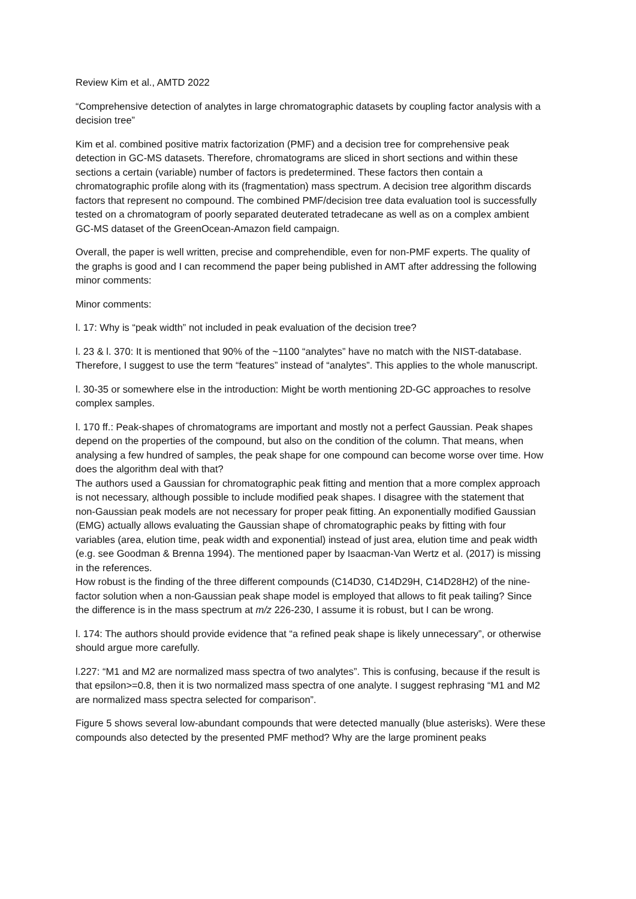Review Kim et al., AMTD 2022
“Comprehensive detection of analytes in large chromatographic datasets by coupling factor analysis with a decision tree”
Kim et al. combined positive matrix factorization (PMF) and a decision tree for comprehensive peak detection in GC-MS datasets. Therefore, chromatograms are sliced in short sections and within these sections a certain (variable) number of factors is predetermined. These factors then contain a chromatographic profile along with its (fragmentation) mass spectrum. A decision tree algorithm discards factors that represent no compound. The combined PMF/decision tree data evaluation tool is successfully tested on a chromatogram of poorly separated deuterated tetradecane as well as on a complex ambient GC-MS dataset of the GreenOcean-Amazon field campaign.
Overall, the paper is well written, precise and comprehendible, even for non-PMF experts. The quality of the graphs is good and I can recommend the paper being published in AMT after addressing the following minor comments:
Minor comments:
l. 17: Why is “peak width” not included in peak evaluation of the decision tree?
l. 23 & l. 370: It is mentioned that 90% of the ~1100 “analytes” have no match with the NIST-database. Therefore, I suggest to use the term “features” instead of “analytes”. This applies to the whole manuscript.
l. 30-35 or somewhere else in the introduction: Might be worth mentioning 2D-GC approaches to resolve complex samples.
l. 170 ff.: Peak-shapes of chromatograms are important and mostly not a perfect Gaussian. Peak shapes depend on the properties of the compound, but also on the condition of the column. That means, when analysing a few hundred of samples, the peak shape for one compound can become worse over time. How does the algorithm deal with that?
The authors used a Gaussian for chromatographic peak fitting and mention that a more complex approach is not necessary, although possible to include modified peak shapes. I disagree with the statement that non-Gaussian peak models are not necessary for proper peak fitting. An exponentially modified Gaussian (EMG) actually allows evaluating the Gaussian shape of chromatographic peaks by fitting with four variables (area, elution time, peak width and exponential) instead of just area, elution time and peak width (e.g. see Goodman & Brenna 1994). The mentioned paper by Isaacman-Van Wertz et al. (2017) is missing in the references.
How robust is the finding of the three different compounds (C14D30, C14D29H, C14D28H2) of the nine-factor solution when a non-Gaussian peak shape model is employed that allows to fit peak tailing? Since the difference is in the mass spectrum at m/z 226-230, I assume it is robust, but I can be wrong.
l. 174: The authors should provide evidence that “a refined peak shape is likely unnecessary”, or otherwise should argue more carefully.
l.227: “M1 and M2 are normalized mass spectra of two analytes”. This is confusing, because if the result is that epsilon>=0.8, then it is two normalized mass spectra of one analyte. I suggest rephrasing “M1 and M2 are normalized mass spectra selected for comparison”.
Figure 5 shows several low-abundant compounds that were detected manually (blue asterisks). Were these compounds also detected by the presented PMF method? Why are the large prominent peaks